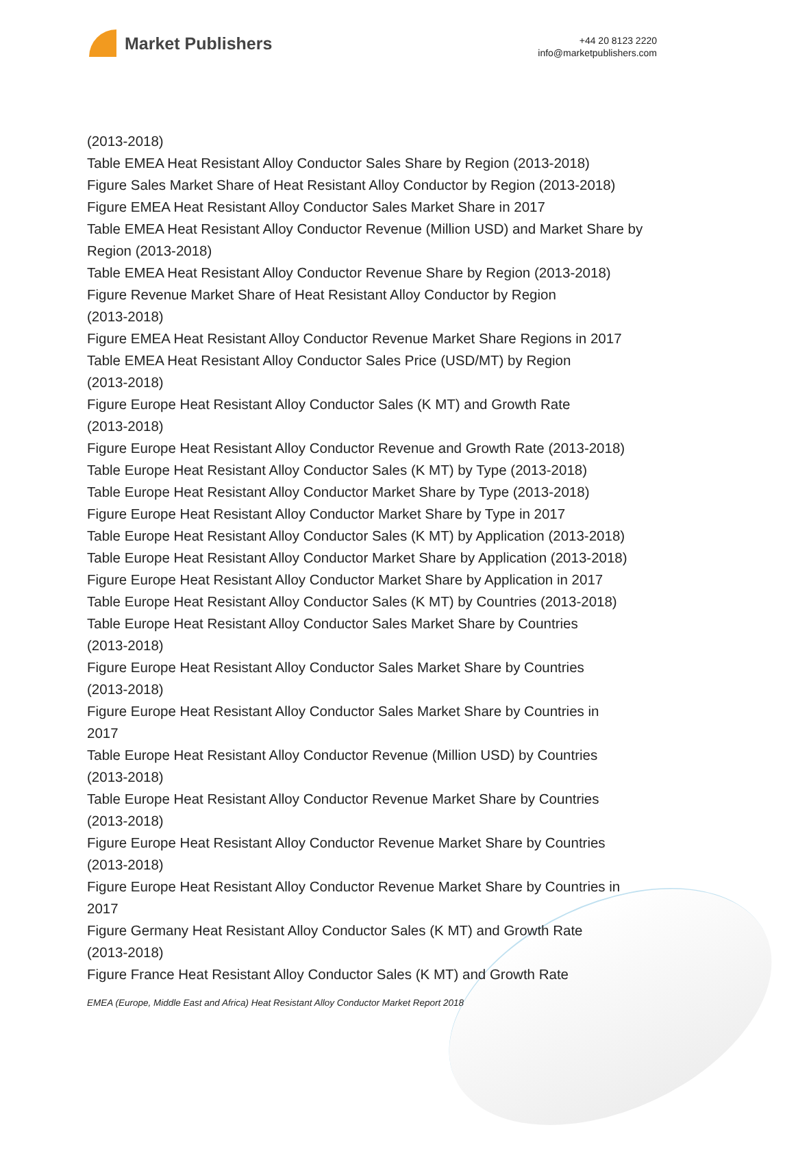Market Publishers
+44 20 8123 2220
info@marketpublishers.com
(2013-2018)
Table EMEA Heat Resistant Alloy Conductor Sales Share by Region (2013-2018)
Figure Sales Market Share of Heat Resistant Alloy Conductor by Region (2013-2018)
Figure EMEA Heat Resistant Alloy Conductor Sales Market Share in 2017
Table EMEA Heat Resistant Alloy Conductor Revenue (Million USD) and Market Share by Region (2013-2018)
Table EMEA Heat Resistant Alloy Conductor Revenue Share by Region (2013-2018)
Figure Revenue Market Share of Heat Resistant Alloy Conductor by Region
(2013-2018)
Figure EMEA Heat Resistant Alloy Conductor Revenue Market Share Regions in 2017
Table EMEA Heat Resistant Alloy Conductor Sales Price (USD/MT) by Region
(2013-2018)
Figure Europe Heat Resistant Alloy Conductor Sales (K MT) and Growth Rate
(2013-2018)
Figure Europe Heat Resistant Alloy Conductor Revenue and Growth Rate (2013-2018)
Table Europe Heat Resistant Alloy Conductor Sales (K MT) by Type (2013-2018)
Table Europe Heat Resistant Alloy Conductor Market Share by Type (2013-2018)
Figure Europe Heat Resistant Alloy Conductor Market Share by Type in 2017
Table Europe Heat Resistant Alloy Conductor Sales (K MT) by Application (2013-2018)
Table Europe Heat Resistant Alloy Conductor Market Share by Application (2013-2018)
Figure Europe Heat Resistant Alloy Conductor Market Share by Application in 2017
Table Europe Heat Resistant Alloy Conductor Sales (K MT) by Countries (2013-2018)
Table Europe Heat Resistant Alloy Conductor Sales Market Share by Countries
(2013-2018)
Figure Europe Heat Resistant Alloy Conductor Sales Market Share by Countries
(2013-2018)
Figure Europe Heat Resistant Alloy Conductor Sales Market Share by Countries in
2017
Table Europe Heat Resistant Alloy Conductor Revenue (Million USD) by Countries
(2013-2018)
Table Europe Heat Resistant Alloy Conductor Revenue Market Share by Countries
(2013-2018)
Figure Europe Heat Resistant Alloy Conductor Revenue Market Share by Countries
(2013-2018)
Figure Europe Heat Resistant Alloy Conductor Revenue Market Share by Countries in
2017
Figure Germany Heat Resistant Alloy Conductor Sales (K MT) and Growth Rate
(2013-2018)
Figure France Heat Resistant Alloy Conductor Sales (K MT) and Growth Rate
EMEA (Europe, Middle East and Africa) Heat Resistant Alloy Conductor Market Report 2018